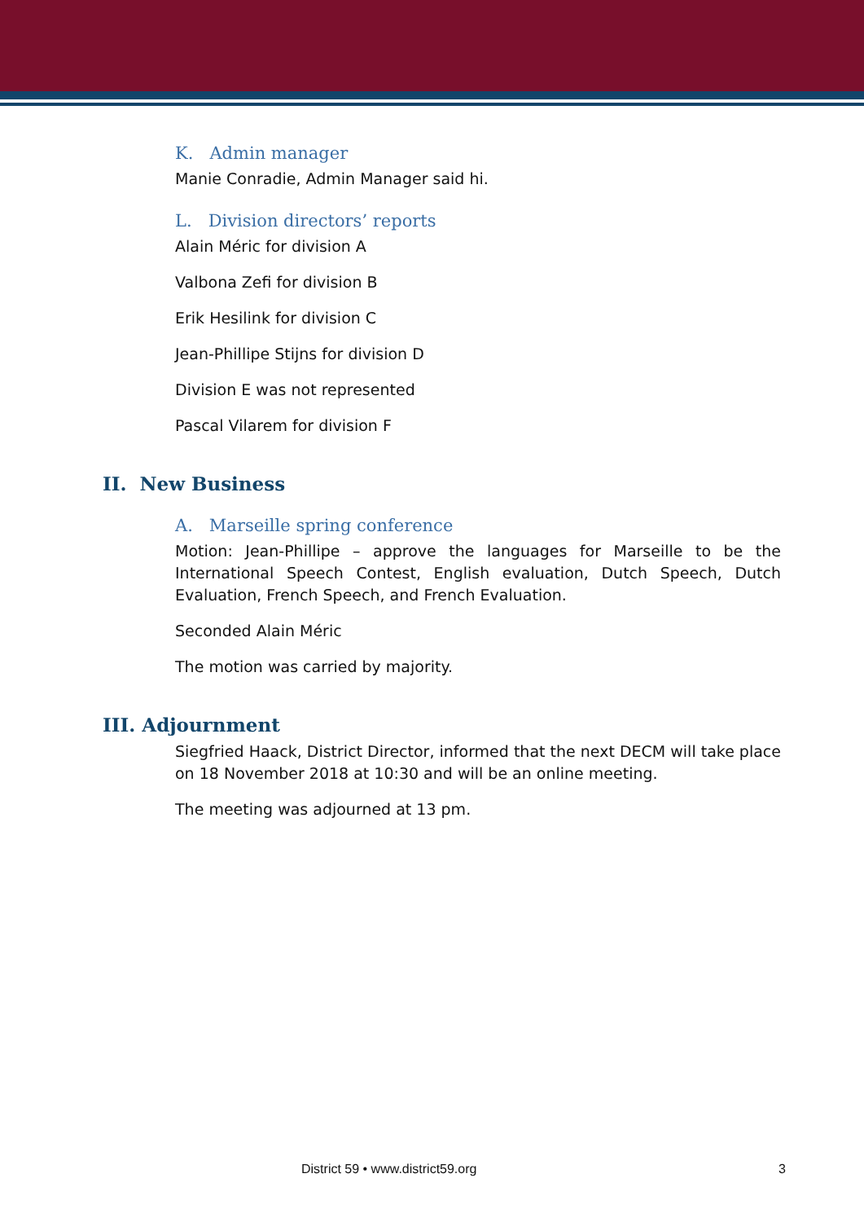K. Admin manager
Manie Conradie, Admin Manager said hi.
L. Division directors’ reports
Alain Méric for division A
Valbona Zefi for division B
Erik Hesilink for division C
Jean-Phillipe Stijns for division D
Division E was not represented
Pascal Vilarem for division F
II. New Business
A. Marseille spring conference
Motion: Jean-Phillipe – approve the languages for Marseille to be the International Speech Contest, English evaluation, Dutch Speech, Dutch Evaluation, French Speech, and French Evaluation.
Seconded Alain Méric
The motion was carried by majority.
III. Adjournment
Siegfried Haack, District Director, informed that the next DECM will take place on 18 November 2018 at 10:30 and will be an online meeting.
The meeting was adjourned at 13 pm.
District 59 • www.district59.org 3